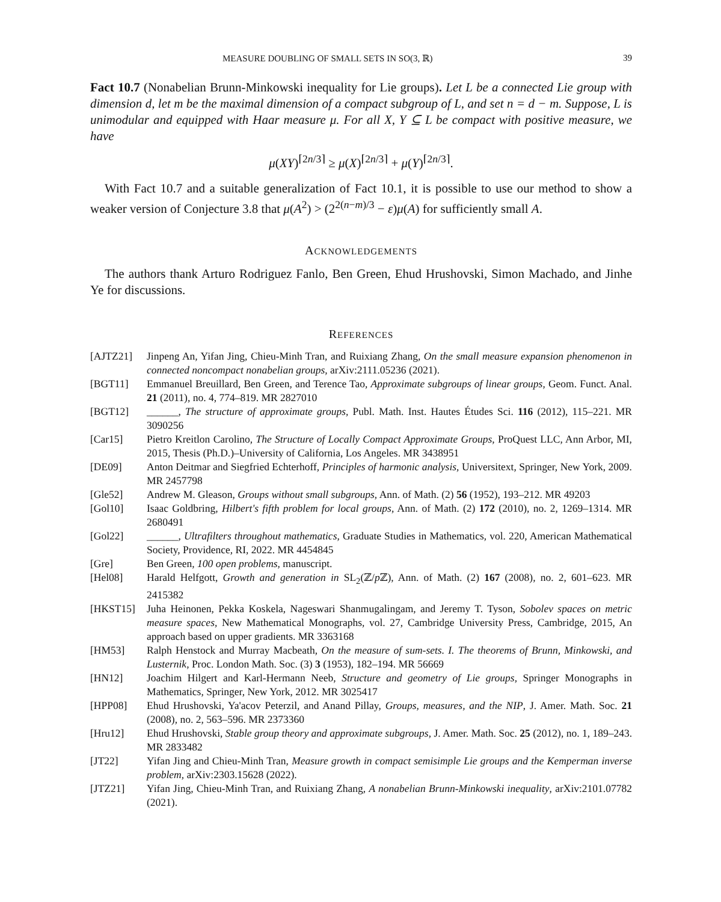MEASURE DOUBLING OF SMALL SETS IN SO(3, ℝ) 39
Fact 10.7 (Nonabelian Brunn-Minkowski inequality for Lie groups). Let L be a connected Lie group with dimension d, let m be the maximal dimension of a compact subgroup of L, and set n = d − m. Suppose, L is unimodular and equipped with Haar measure μ. For all X, Y ⊆ L be compact with positive measure, we have
μ(XY)<sup>⌈2n/3⌉</sup> ≥ μ(X)<sup>⌈2n/3⌉</sup> + μ(Y)<sup>⌈2n/3⌉</sup>.
With Fact 10.7 and a suitable generalization of Fact 10.1, it is possible to use our method to show a weaker version of Conjecture 3.8 that μ(A<sup>2</sup>) > (2<sup>2(n−m)/3</sup> − ε)μ(A) for sufficiently small A.
ACKNOWLEDGEMENTS
The authors thank Arturo Rodriguez Fanlo, Ben Green, Ehud Hrushovski, Simon Machado, and Jinhe Ye for discussions.
REFERENCES
| [AJTZ21] | Jinpeng An, Yifan Jing, Chieu-Minh Tran, and Ruixiang Zhang, On the small measure expansion phenomenon in connected noncompact nonabelian groups , arXiv:2111.05236 (2021). |
| [BGT11] | Emmanuel Breuillard, Ben Green, and Terence Tao, Approximate subgroups of linear groups , Geom. Funct. Anal. 21 (2011), no. 4, 774–819. MR 2827010 |
| [BGT12] | ______, The structure of approximate groups , Publ. Math. Inst. Hautes Études Sci. 116 (2012), 115–221. MR 3090256 |
| [Car15] | Pietro Kreitlon Carolino, The Structure of Locally Compact Approximate Groups , ProQuest LLC, Ann Arbor, MI, 2015, Thesis (Ph.D.)–University of California, Los Angeles. MR 3438951 |
| [DE09] | Anton Deitmar and Siegfried Echterhoff, Principles of harmonic analysis , Universitext, Springer, New York, 2009. MR 2457798 |
| [Gle52] | Andrew M. Gleason, Groups without small subgroups , Ann. of Math. (2) 56 (1952), 193–212. MR 49203 |
| [Gol10] | Isaac Goldbring, Hilbert's fifth problem for local groups , Ann. of Math. (2) 172 (2010), no. 2, 1269–1314. MR 2680491 |
| [Gol22] | ______, Ultrafilters throughout mathematics , Graduate Studies in Mathematics, vol. 220, American Mathematical Society, Providence, RI, 2022. MR 4454845 |
| [Gre] | Ben Green, 100 open problems , manuscript. |
| [Hel08] | Harald Helfgott, Growth and generation in SL<sub>2</sub>(ℤ/ p ℤ), Ann. of Math. (2) 167 (2008), no. 2, 601–623. MR 2415382 |
| [HKST15] | Juha Heinonen, Pekka Koskela, Nageswari Shanmugalingam, and Jeremy T. Tyson, Sobolev spaces on metric measure spaces , New Mathematical Monographs, vol. 27, Cambridge University Press, Cambridge, 2015, An approach based on upper gradients. MR 3363168 |
| [HM53] | Ralph Henstock and Murray Macbeath, On the measure of sum-sets. I. The theorems of Brunn, Minkowski, and Lusternik , Proc. London Math. Soc. (3) 3 (1953), 182–194. MR 56669 |
| [HN12] | Joachim Hilgert and Karl-Hermann Neeb, Structure and geometry of Lie groups , Springer Monographs in Mathematics, Springer, New York, 2012. MR 3025417 |
| [HPP08] | Ehud Hrushovski, Ya'acov Peterzil, and Anand Pillay, Groups, measures, and the NIP , J. Amer. Math. Soc. 21 (2008), no. 2, 563–596. MR 2373360 |
| [Hru12] | Ehud Hrushovski, Stable group theory and approximate subgroups , J. Amer. Math. Soc. 25 (2012), no. 1, 189–243. MR 2833482 |
| [JT22] | Yifan Jing and Chieu-Minh Tran, Measure growth in compact semisimple Lie groups and the Kemperman inverse problem , arXiv:2303.15628 (2022). |
| [JTZ21] | Yifan Jing, Chieu-Minh Tran, and Ruixiang Zhang, A nonabelian Brunn-Minkowski inequality , arXiv:2101.07782 (2021). |